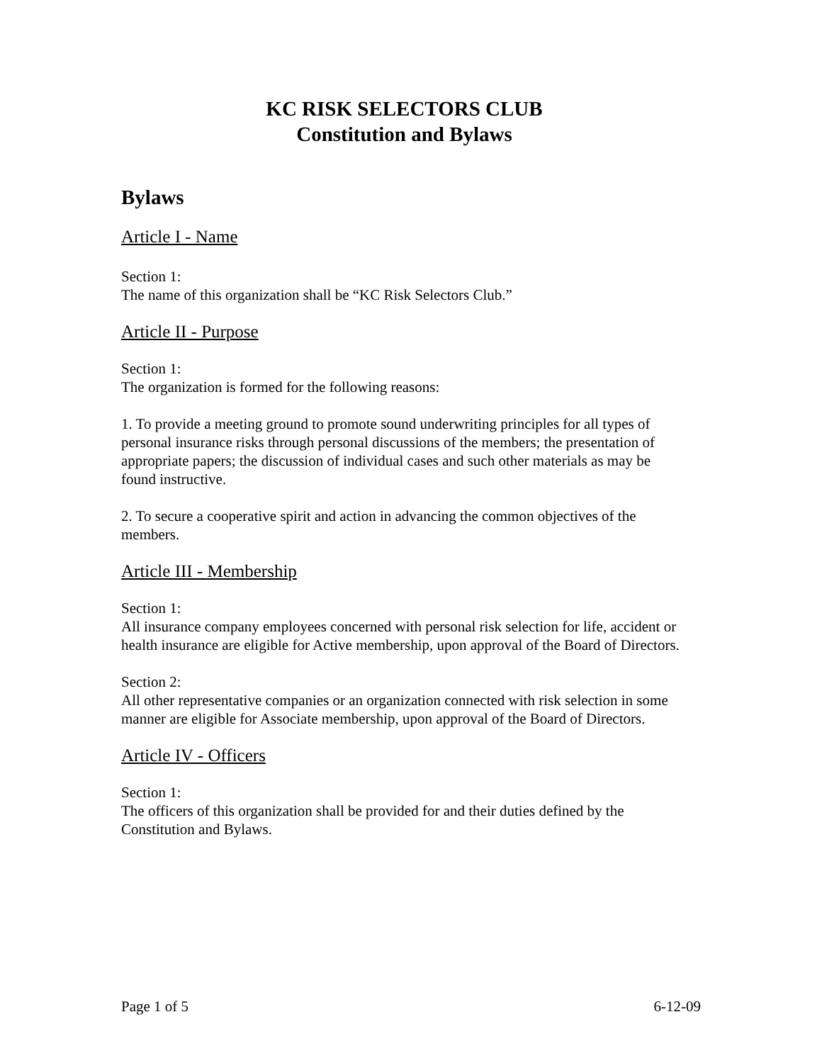KC RISK SELECTORS CLUB
Constitution and Bylaws
Bylaws
Article I - Name
Section 1:
The name of this organization shall be “KC Risk Selectors Club.”
Article II - Purpose
Section 1:
The organization is formed for the following reasons:
1. To provide a meeting ground to promote sound underwriting principles for all types of personal insurance risks through personal discussions of the members; the presentation of appropriate papers; the discussion of individual cases and such other materials as may be found instructive.
2. To secure a cooperative spirit and action in advancing the common objectives of the members.
Article III - Membership
Section 1:
All insurance company employees concerned with personal risk selection for life, accident or health insurance are eligible for Active membership, upon approval of the Board of Directors.
Section 2:
All other representative companies or an organization connected with risk selection in some manner are eligible for Associate membership, upon approval of the Board of Directors.
Article IV - Officers
Section 1:
The officers of this organization shall be provided for and their duties defined by the Constitution and Bylaws.
Page 1 of 5 6-12-09